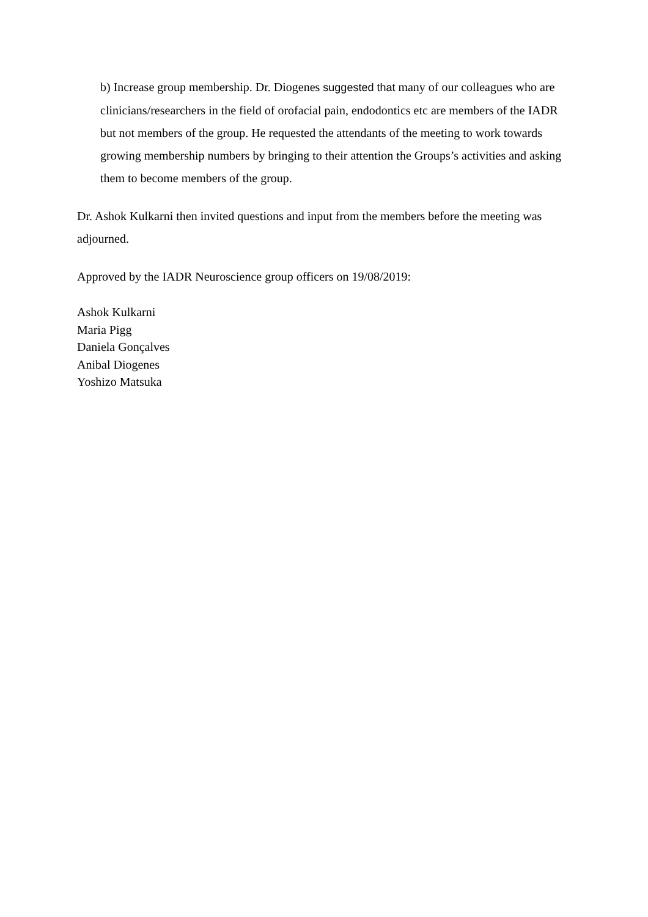b) Increase group membership. Dr. Diogenes suggested that many of our colleagues who are clinicians/researchers in the field of orofacial pain, endodontics etc are members of the IADR but not members of the group. He requested the attendants of the meeting to work towards growing membership numbers by bringing to their attention the Groups’s activities and asking them to become members of the group.
Dr. Ashok Kulkarni then invited questions and input from the members before the meeting was adjourned.
Approved by the IADR Neuroscience group officers on 19/08/2019:
Ashok Kulkarni
Maria Pigg
Daniela Gonçalves
Anibal Diogenes
Yoshizo Matsuka